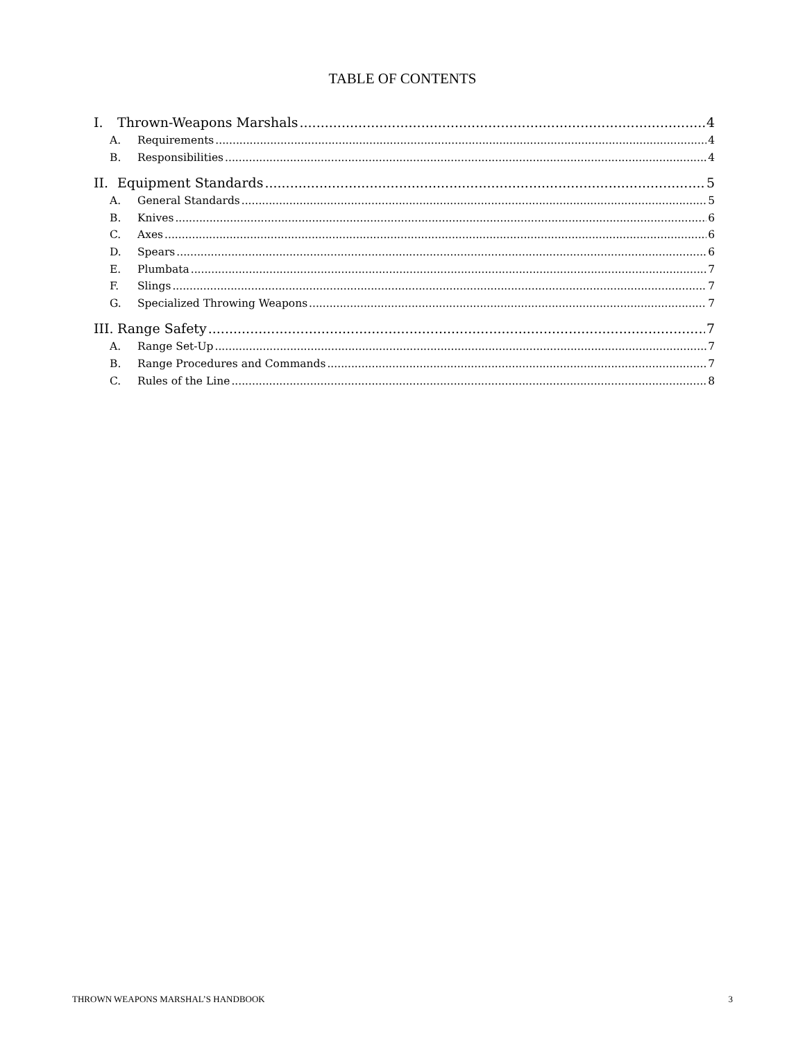TABLE OF CONTENTS
I. Thrown-Weapons Marshals 4
A. Requirements 4
B. Responsibilities 4
II. Equipment Standards 5
A. General Standards 5
B. Knives 6
C. Axes 6
D. Spears 6
E. Plumbata 7
F. Slings 7
G. Specialized Throwing Weapons 7
III. Range Safety 7
A. Range Set-Up 7
B. Range Procedures and Commands 7
C. Rules of the Line 8
THROWN WEAPONS MARSHAL’S HANDBOOK 3